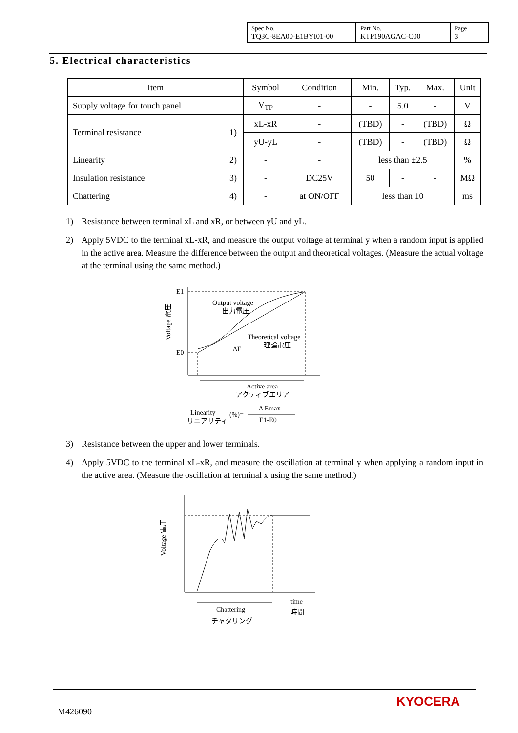| Spec No. TQ3C-8EA00-E1BYI01-00 | Part No. KTP190AGAC-C00 | Page 3 |
5. Electrical characteristics
| Item | Symbol | Condition | Min. | Typ. | Max. | Unit |
| --- | --- | --- | --- | --- | --- | --- |
| Supply voltage for touch panel | V<sub>TP</sub> | - | - | 5.0 | - | V |
| Terminal resistance 1) | xL-xR | - | (TBD) | - | (TBD) | Ω |
| | yU-yL | - | (TBD) | - | (TBD) | Ω |
| Linearity 2) | - | - | less than ±2.5 | | | % |
| Insulation resistance 3) | - | DC25V | 50 | - | - | MΩ |
| Chattering 4) | - | at ON/OFF | less than 10 | | | ms |
1) Resistance between terminal xL and xR, or between yU and yL.
2) Apply 5VDC to the terminal xL-xR, and measure the output voltage at terminal y when a random input is applied in the active area. Measure the difference between the output and theoretical voltages. (Measure the actual voltage at the terminal using the same method.)
E1
E0
Output voltage
出力電圧
Theoretical voltage
理論電圧
ΔE
Voltage 電圧
Active area
アクティブエリア
Linearity
リニアリティ
(%)=
Δ Emax
E1-E0
3) Resistance between the upper and lower terminals.
4) Apply 5VDC to the terminal xL-xR, and measure the oscillation at terminal y when applying a random input in the active area. (Measure the oscillation at terminal x using the same method.)
Voltage 電圧
Chattering
チャタリング
time
時間
M426090
KYOCERA